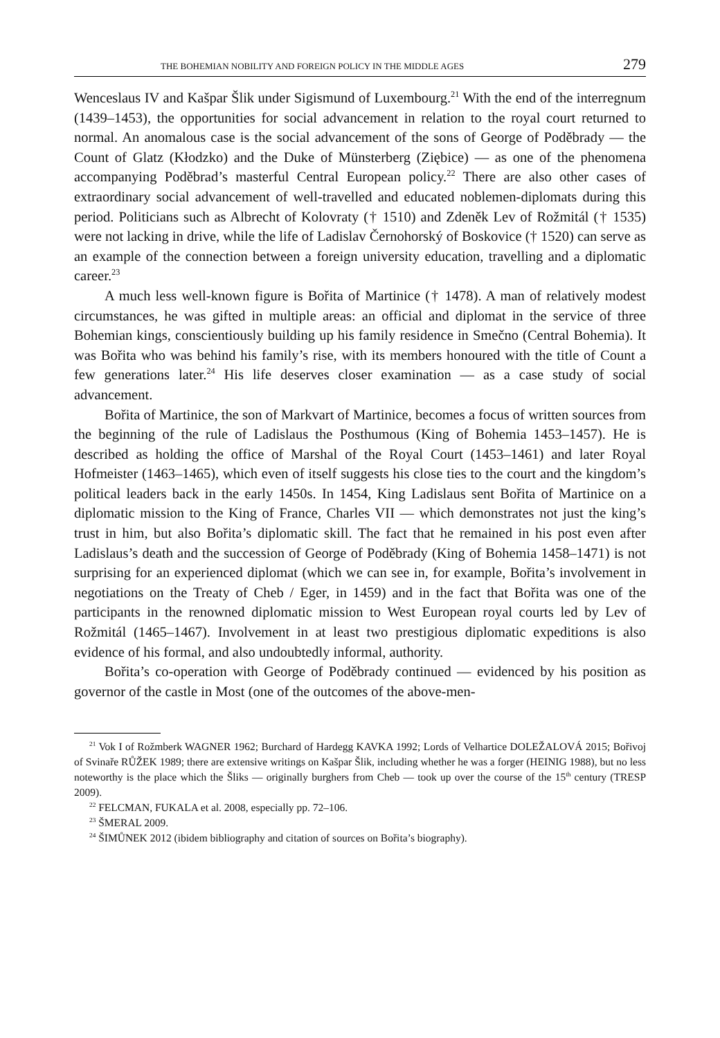THE BOHEMIAN NOBILITY AND FOREIGN POLICY IN THE MIDDLE AGES 279
Wenceslaus IV and Kašpar Šlik under Sigismund of Luxembourg.<sup>21</sup> With the end of the interregnum (1439–1453), the opportunities for social advancement in relation to the royal court returned to normal. An anomalous case is the social advancement of the sons of George of Poděbrady — the Count of Glatz (Kłodzko) and the Duke of Münsterberg (Ziębice) — as one of the phenomena accompanying Poděbrad’s masterful Central European policy.<sup>22</sup> There are also other cases of extraordinary social advancement of well-travelled and educated noblemen-diplomats during this period. Politicians such as Albrecht of Kolovraty († 1510) and Zdeněk Lev of Rožmitál († 1535) were not lacking in drive, while the life of Ladislav Černohorský of Boskovice († 1520) can serve as an example of the connection between a foreign university education, travelling and a diplomatic career.<sup>23</sup>
A much less well-known figure is Bořita of Martinice († 1478). A man of relatively modest circumstances, he was gifted in multiple areas: an official and diplomat in the service of three Bohemian kings, conscientiously building up his family residence in Smečno (Central Bohemia). It was Bořita who was behind his family’s rise, with its members honoured with the title of Count a few generations later.<sup>24</sup> His life deserves closer examination — as a case study of social advancement.
Bořita of Martinice, the son of Markvart of Martinice, becomes a focus of written sources from the beginning of the rule of Ladislaus the Posthumous (King of Bohemia 1453–1457). He is described as holding the office of Marshal of the Royal Court (1453–1461) and later Royal Hofmeister (1463–1465), which even of itself suggests his close ties to the court and the kingdom’s political leaders back in the early 1450s. In 1454, King Ladislaus sent Bořita of Martinice on a diplomatic mission to the King of France, Charles VII — which demonstrates not just the king’s trust in him, but also Bořita’s diplomatic skill. The fact that he remained in his post even after Ladislaus’s death and the succession of George of Poděbrady (King of Bohemia 1458–1471) is not surprising for an experienced diplomat (which we can see in, for example, Bořita’s involvement in negotiations on the Treaty of Cheb / Eger, in 1459) and in the fact that Bořita was one of the participants in the renowned diplomatic mission to West European royal courts led by Lev of Rožmitál (1465–1467). Involvement in at least two prestigious diplomatic expeditions is also evidence of his formal, and also undoubtedly informal, authority.
Bořita’s co-operation with George of Poděbrady continued — evidenced by his position as governor of the castle in Most (one of the outcomes of the above-men-
<sup>21</sup> Vok I of Rožmberk WAGNER 1962; Burchard of Hardegg KAVKA 1992; Lords of Velhartice DOLEŽALOVÁ 2015; Bořivoj of Svinaře RŮŽEK 1989; there are extensive writings on Kašpar Šlik, including whether he was a forger (HEINIG 1988), but no less noteworthy is the place which the Šliks — originally burghers from Cheb — took up over the course of the 15<sup>th</sup> century (TRESP 2009).
<sup>22</sup> FELCMAN, FUKALA et al. 2008, especially pp. 72–106.
<sup>23</sup> ŠMERAL 2009.
<sup>24</sup> ŠIMŮNEK 2012 (ibidem bibliography and citation of sources on Bořita’s biography).